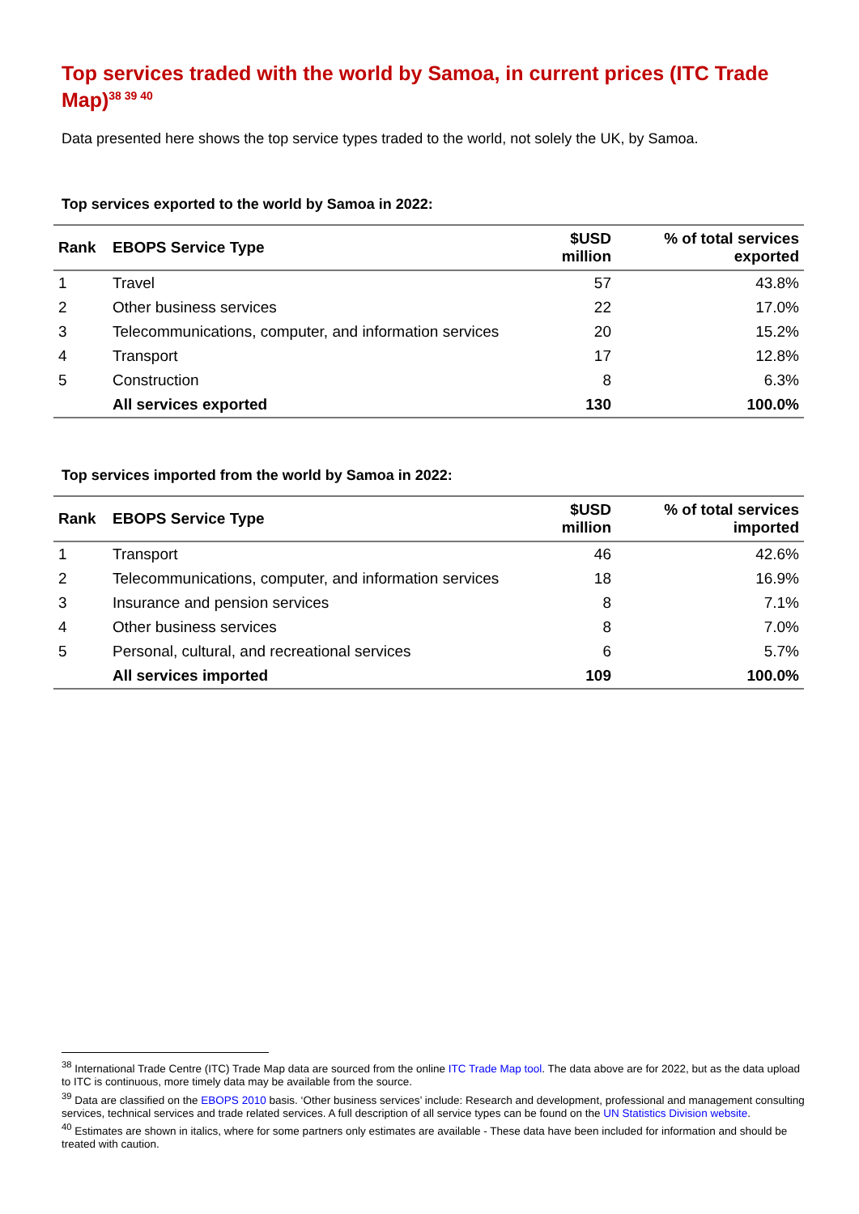Top services traded with the world by Samoa, in current prices (ITC Trade Map)<sup>38 39 40</sup>
Data presented here shows the top service types traded to the world, not solely the UK, by Samoa.
Top services exported to the world by Samoa in 2022:
| Rank | EBOPS Service Type | $USD million | % of total services exported |
| --- | --- | --- | --- |
| 1 | Travel | 57 | 43.8% |
| 2 | Other business services | 22 | 17.0% |
| 3 | Telecommunications, computer, and information services | 20 | 15.2% |
| 4 | Transport | 17 | 12.8% |
| 5 | Construction | 8 | 6.3% |
| | All services exported | 130 | 100.0% |
Top services imported from the world by Samoa in 2022:
| Rank | EBOPS Service Type | $USD million | % of total services imported |
| --- | --- | --- | --- |
| 1 | Transport | 46 | 42.6% |
| 2 | Telecommunications, computer, and information services | 18 | 16.9% |
| 3 | Insurance and pension services | 8 | 7.1% |
| 4 | Other business services | 8 | 7.0% |
| 5 | Personal, cultural, and recreational services | 6 | 5.7% |
| | All services imported | 109 | 100.0% |
<sup>38</sup> International Trade Centre (ITC) Trade Map data are sourced from the online ITC Trade Map tool. The data above are for 2022, but as the data upload to ITC is continuous, more timely data may be available from the source.
<sup>39</sup> Data are classified on the EBOPS 2010 basis. ‘Other business services’ include: Research and development, professional and management consulting services, technical services and trade related services. A full description of all service types can be found on the UN Statistics Division website.
<sup>40</sup> Estimates are shown in italics, where for some partners only estimates are available - These data have been included for information and should be treated with caution.